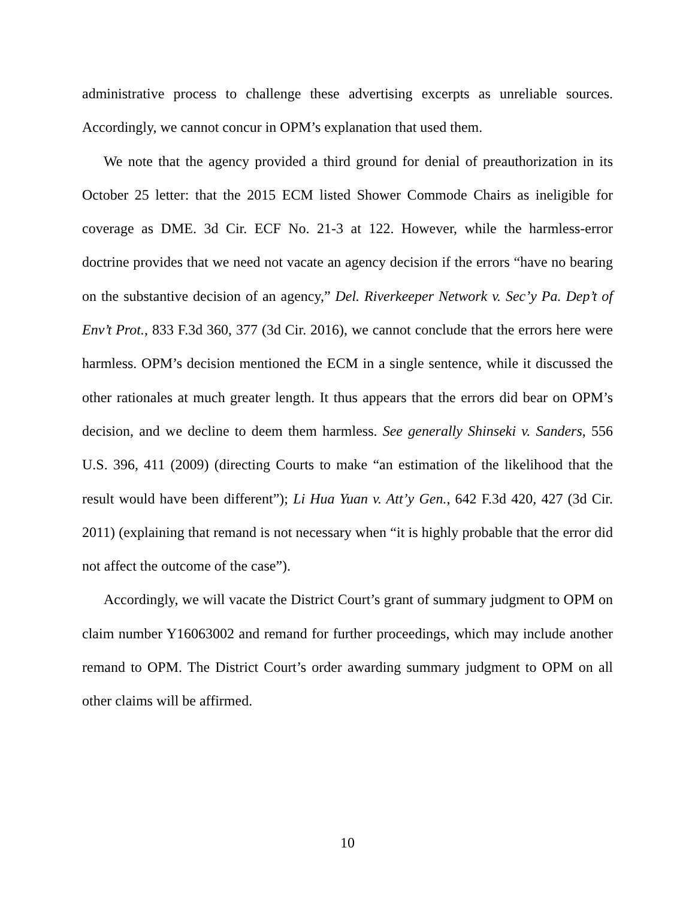administrative process to challenge these advertising excerpts as unreliable sources. Accordingly, we cannot concur in OPM’s explanation that used them.
We note that the agency provided a third ground for denial of preauthorization in its October 25 letter: that the 2015 ECM listed Shower Commode Chairs as ineligible for coverage as DME. 3d Cir. ECF No. 21-3 at 122. However, while the harmless-error doctrine provides that we need not vacate an agency decision if the errors “have no bearing on the substantive decision of an agency,” Del. Riverkeeper Network v. Sec’y Pa. Dep’t of Env’t Prot., 833 F.3d 360, 377 (3d Cir. 2016), we cannot conclude that the errors here were harmless. OPM’s decision mentioned the ECM in a single sentence, while it discussed the other rationales at much greater length. It thus appears that the errors did bear on OPM’s decision, and we decline to deem them harmless. See generally Shinseki v. Sanders, 556 U.S. 396, 411 (2009) (directing Courts to make “an estimation of the likelihood that the result would have been different”); Li Hua Yuan v. Att’y Gen., 642 F.3d 420, 427 (3d Cir. 2011) (explaining that remand is not necessary when “it is highly probable that the error did not affect the outcome of the case”).
Accordingly, we will vacate the District Court’s grant of summary judgment to OPM on claim number Y16063002 and remand for further proceedings, which may include another remand to OPM. The District Court’s order awarding summary judgment to OPM on all other claims will be affirmed.
10